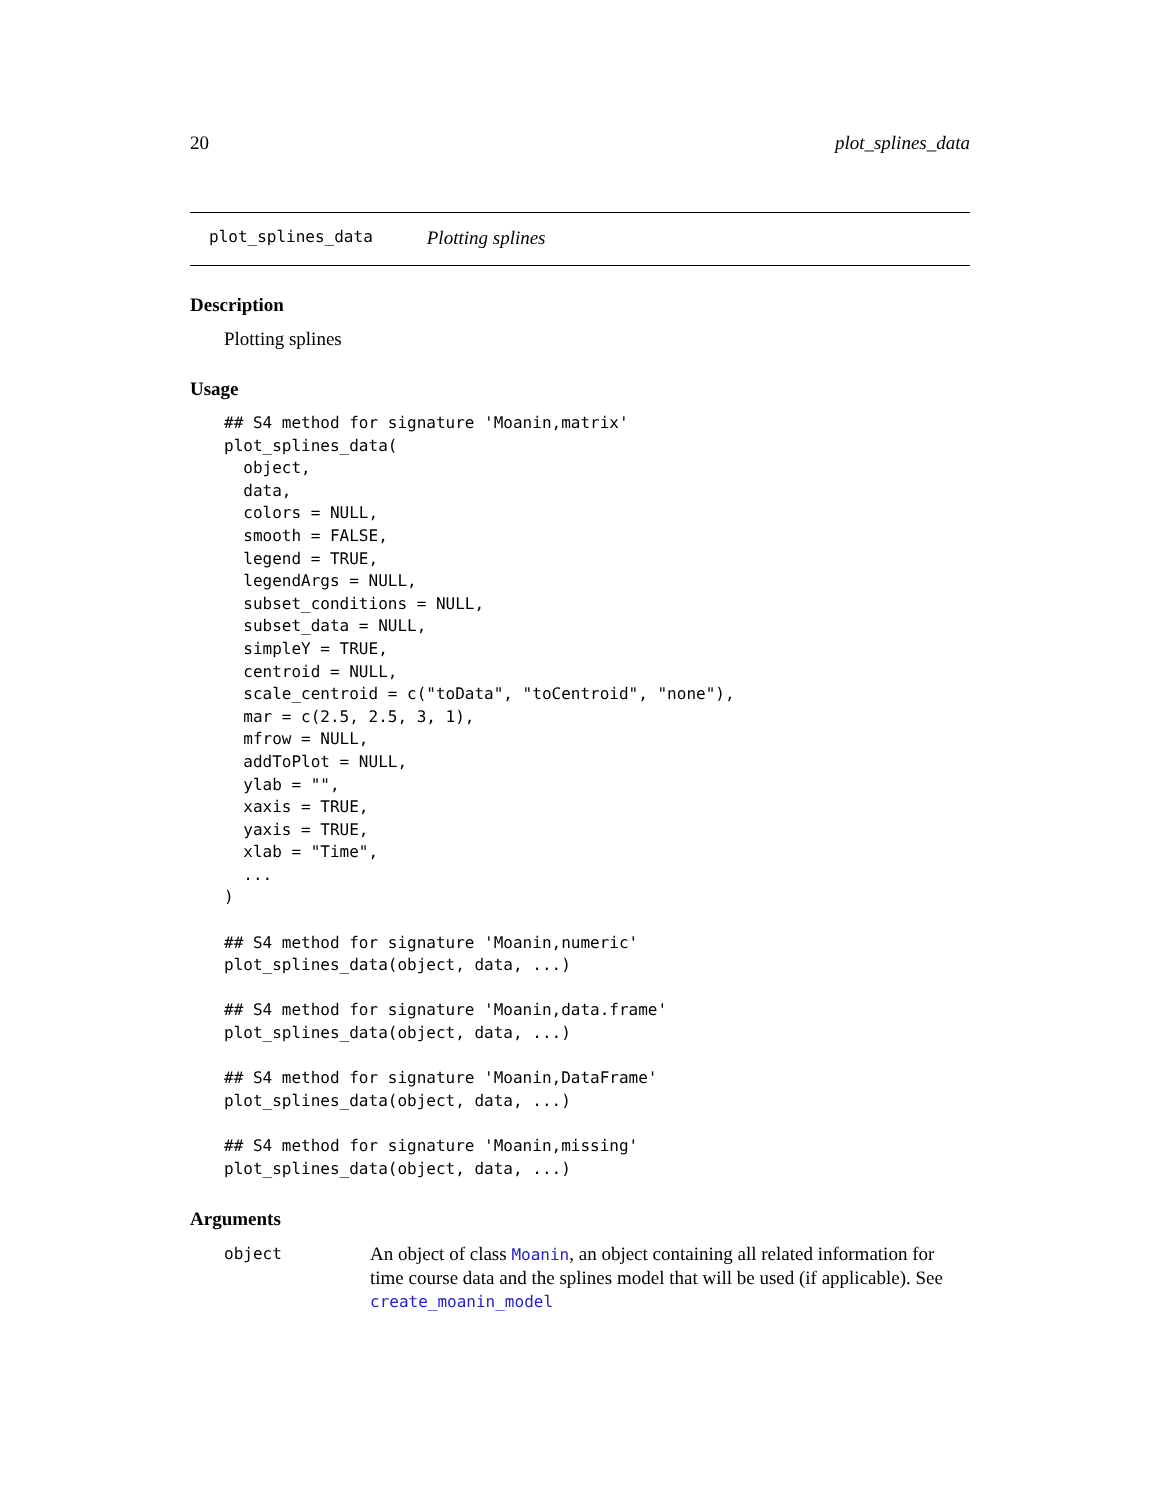20 plot_splines_data
plot_splines_data Plotting splines
Description
Plotting splines
Usage
## S4 method for signature 'Moanin,matrix'
plot_splines_data(
  object,
  data,
  colors = NULL,
  smooth = FALSE,
  legend = TRUE,
  legendArgs = NULL,
  subset_conditions = NULL,
  subset_data = NULL,
  simpleY = TRUE,
  centroid = NULL,
  scale_centroid = c("toData", "toCentroid", "none"),
  mar = c(2.5, 2.5, 3, 1),
  mfrow = NULL,
  addToPlot = NULL,
  ylab = "",
  xaxis = TRUE,
  yaxis = TRUE,
  xlab = "Time",
  ...
)

## S4 method for signature 'Moanin,numeric'
plot_splines_data(object, data, ...)

## S4 method for signature 'Moanin,data.frame'
plot_splines_data(object, data, ...)

## S4 method for signature 'Moanin,DataFrame'
plot_splines_data(object, data, ...)

## S4 method for signature 'Moanin,missing'
plot_splines_data(object, data, ...)
Arguments
object An object of class Moanin, an object containing all related information for time course data and the splines model that will be used (if applicable). See create_moanin_model